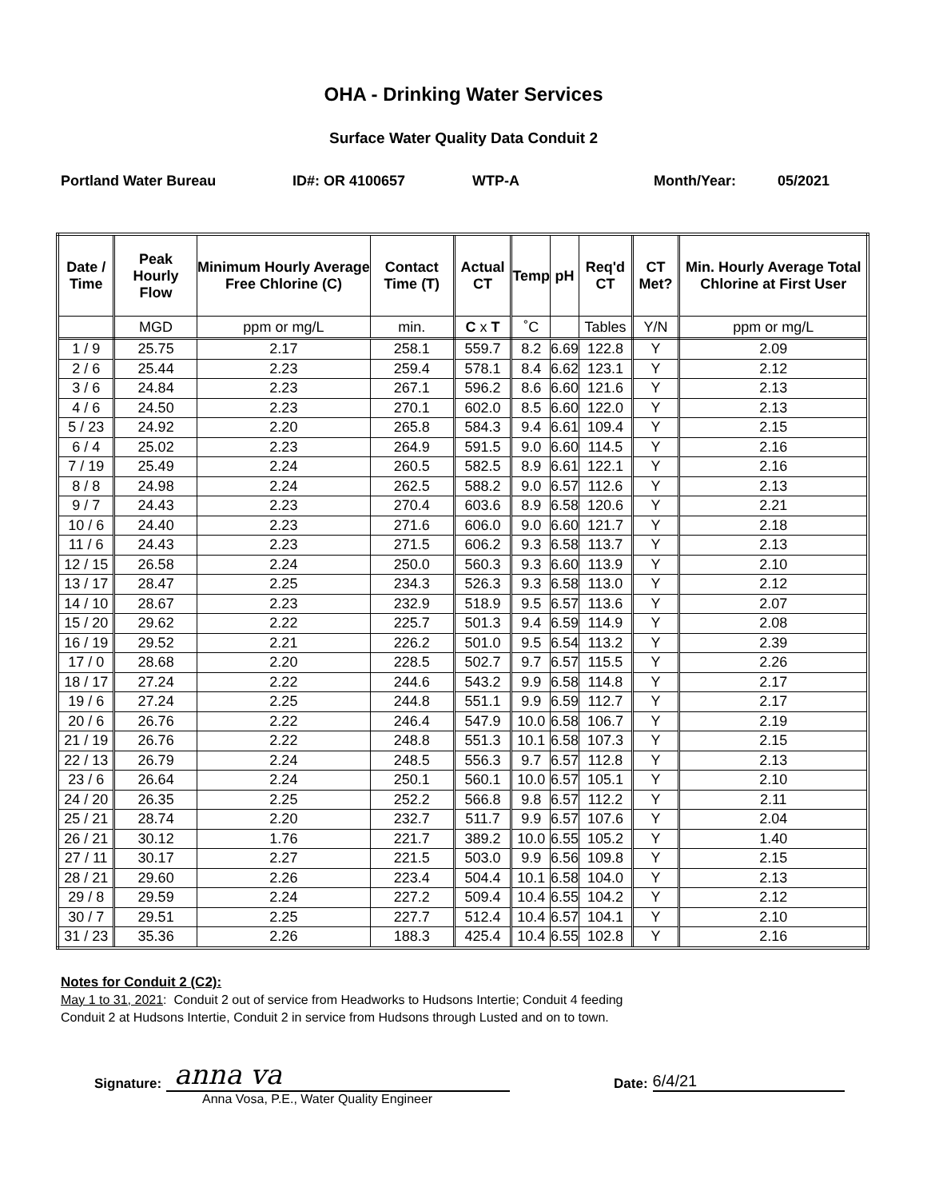OHA - Drinking Water Services
Surface Water Quality Data Conduit 2
Portland Water Bureau ID#: OR 4100657 WTP-A Month/Year: 05/2021
| Date / Time | Peak Hourly Flow | Minimum Hourly Average Free Chlorine (C) | Contact Time (T) | Actual CT | Temp | pH | Req'd CT | CT Met? | Min. Hourly Average Total Chlorine at First User |
| --- | --- | --- | --- | --- | --- | --- | --- | --- | --- |
| | MGD | ppm or mg/L | min. | C x T | ˚C | | Tables | Y/N | ppm or mg/L |
| 1 / 9 | 25.75 | 2.17 | 258.1 | 559.7 | 8.2 | 6.69 | 122.8 | Y | 2.09 |
| 2 / 6 | 25.44 | 2.23 | 259.4 | 578.1 | 8.4 | 6.62 | 123.1 | Y | 2.12 |
| 3 / 6 | 24.84 | 2.23 | 267.1 | 596.2 | 8.6 | 6.60 | 121.6 | Y | 2.13 |
| 4 / 6 | 24.50 | 2.23 | 270.1 | 602.0 | 8.5 | 6.60 | 122.0 | Y | 2.13 |
| 5 / 23 | 24.92 | 2.20 | 265.8 | 584.3 | 9.4 | 6.61 | 109.4 | Y | 2.15 |
| 6 / 4 | 25.02 | 2.23 | 264.9 | 591.5 | 9.0 | 6.60 | 114.5 | Y | 2.16 |
| 7 / 19 | 25.49 | 2.24 | 260.5 | 582.5 | 8.9 | 6.61 | 122.1 | Y | 2.16 |
| 8 / 8 | 24.98 | 2.24 | 262.5 | 588.2 | 9.0 | 6.57 | 112.6 | Y | 2.13 |
| 9 / 7 | 24.43 | 2.23 | 270.4 | 603.6 | 8.9 | 6.58 | 120.6 | Y | 2.21 |
| 10 / 6 | 24.40 | 2.23 | 271.6 | 606.0 | 9.0 | 6.60 | 121.7 | Y | 2.18 |
| 11 / 6 | 24.43 | 2.23 | 271.5 | 606.2 | 9.3 | 6.58 | 113.7 | Y | 2.13 |
| 12 / 15 | 26.58 | 2.24 | 250.0 | 560.3 | 9.3 | 6.60 | 113.9 | Y | 2.10 |
| 13 / 17 | 28.47 | 2.25 | 234.3 | 526.3 | 9.3 | 6.58 | 113.0 | Y | 2.12 |
| 14 / 10 | 28.67 | 2.23 | 232.9 | 518.9 | 9.5 | 6.57 | 113.6 | Y | 2.07 |
| 15 / 20 | 29.62 | 2.22 | 225.7 | 501.3 | 9.4 | 6.59 | 114.9 | Y | 2.08 |
| 16 / 19 | 29.52 | 2.21 | 226.2 | 501.0 | 9.5 | 6.54 | 113.2 | Y | 2.39 |
| 17 / 0 | 28.68 | 2.20 | 228.5 | 502.7 | 9.7 | 6.57 | 115.5 | Y | 2.26 |
| 18 / 17 | 27.24 | 2.22 | 244.6 | 543.2 | 9.9 | 6.58 | 114.8 | Y | 2.17 |
| 19 / 6 | 27.24 | 2.25 | 244.8 | 551.1 | 9.9 | 6.59 | 112.7 | Y | 2.17 |
| 20 / 6 | 26.76 | 2.22 | 246.4 | 547.9 | 10.0 | 6.58 | 106.7 | Y | 2.19 |
| 21 / 19 | 26.76 | 2.22 | 248.8 | 551.3 | 10.1 | 6.58 | 107.3 | Y | 2.15 |
| 22 / 13 | 26.79 | 2.24 | 248.5 | 556.3 | 9.7 | 6.57 | 112.8 | Y | 2.13 |
| 23 / 6 | 26.64 | 2.24 | 250.1 | 560.1 | 10.0 | 6.57 | 105.1 | Y | 2.10 |
| 24 / 20 | 26.35 | 2.25 | 252.2 | 566.8 | 9.8 | 6.57 | 112.2 | Y | 2.11 |
| 25 / 21 | 28.74 | 2.20 | 232.7 | 511.7 | 9.9 | 6.57 | 107.6 | Y | 2.04 |
| 26 / 21 | 30.12 | 1.76 | 221.7 | 389.2 | 10.0 | 6.55 | 105.2 | Y | 1.40 |
| 27 / 11 | 30.17 | 2.27 | 221.5 | 503.0 | 9.9 | 6.56 | 109.8 | Y | 2.15 |
| 28 / 21 | 29.60 | 2.26 | 223.4 | 504.4 | 10.1 | 6.58 | 104.0 | Y | 2.13 |
| 29 / 8 | 29.59 | 2.24 | 227.2 | 509.4 | 10.4 | 6.55 | 104.2 | Y | 2.12 |
| 30 / 7 | 29.51 | 2.25 | 227.7 | 512.4 | 10.4 | 6.57 | 104.1 | Y | 2.10 |
| 31 / 23 | 35.36 | 2.26 | 188.3 | 425.4 | 10.4 | 6.55 | 102.8 | Y | 2.16 |
Notes for Conduit 2 (C2):
May 1 to 31, 2021: Conduit 2 out of service from Headworks to Hudsons Intertie; Conduit 4 feeding
Conduit 2 at Hudsons Intertie, Conduit 2 in service from Hudsons through Lusted and on to town.
Signature:
anna va
Date:
6/4/21
Anna Vosa, P.E., Water Quality Engineer